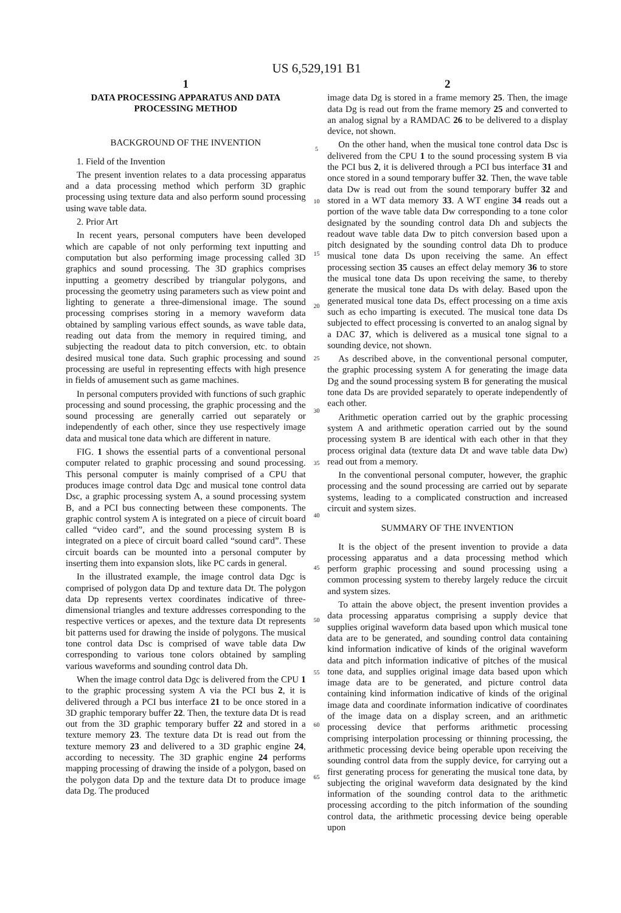US 6,529,191 B1
1
DATA PROCESSING APPARATUS AND DATA PROCESSING METHOD
BACKGROUND OF THE INVENTION
1. Field of the Invention
The present invention relates to a data processing apparatus and a data processing method which perform 3D graphic processing using texture data and also perform sound processing using wave table data.
2. Prior Art
In recent years, personal computers have been developed which are capable of not only performing text inputting and computation but also performing image processing called 3D graphics and sound processing. The 3D graphics comprises inputting a geometry described by triangular polygons, and processing the geometry using parameters such as view point and lighting to generate a three-dimensional image. The sound processing comprises storing in a memory waveform data obtained by sampling various effect sounds, as wave table data, reading out data from the memory in required timing, and subjecting the readout data to pitch conversion, etc. to obtain desired musical tone data. Such graphic processing and sound processing are useful in representing effects with high presence in fields of amusement such as game machines.
In personal computers provided with functions of such graphic processing and sound processing, the graphic processing and the sound processing are generally carried out separately or independently of each other, since they use respectively image data and musical tone data which are different in nature.
FIG. 1 shows the essential parts of a conventional personal computer related to graphic processing and sound processing. This personal computer is mainly comprised of a CPU that produces image control data Dgc and musical tone control data Dsc, a graphic processing system A, a sound processing system B, and a PCI bus connecting between these components. The graphic control system A is integrated on a piece of circuit board called “video card”, and the sound processing system B is integrated on a piece of circuit board called “sound card”. These circuit boards can be mounted into a personal computer by inserting them into expansion slots, like PC cards in general.
In the illustrated example, the image control data Dgc is comprised of polygon data Dp and texture data Dt. The polygon data Dp represents vertex coordinates indicative of three-dimensional triangles and texture addresses corresponding to the respective vertices or apexes, and the texture data Dt represents bit patterns used for drawing the inside of polygons. The musical tone control data Dsc is comprised of wave table data Dw corresponding to various tone colors obtained by sampling various waveforms and sounding control data Dh.
When the image control data Dgc is delivered from the CPU 1 to the graphic processing system A via the PCI bus 2, it is delivered through a PCI bus interface 21 to be once stored in a 3D graphic temporary buffer 22. Then, the texture data Dt is read out from the 3D graphic temporary buffer 22 and stored in a texture memory 23. The texture data Dt is read out from the texture memory 23 and delivered to a 3D graphic engine 24, according to necessity. The 3D graphic engine 24 performs mapping processing of drawing the inside of a polygon, based on the polygon data Dp and the texture data Dt to produce image data Dg. The produced
5
10
15
20
25
30
35
40
45
50
55
60
65
2
image data Dg is stored in a frame memory 25. Then, the image data Dg is read out from the frame memory 25 and converted to an analog signal by a RAMDAC 26 to be delivered to a display device, not shown.
On the other hand, when the musical tone control data Dsc is delivered from the CPU 1 to the sound processing system B via the PCI bus 2, it is delivered through a PCI bus interface 31 and once stored in a sound temporary buffer 32. Then, the wave table data Dw is read out from the sound temporary buffer 32 and stored in a WT data memory 33. A WT engine 34 reads out a portion of the wave table data Dw corresponding to a tone color designated by the sounding control data Dh and subjects the readout wave table data Dw to pitch conversion based upon a pitch designated by the sounding control data Dh to produce musical tone data Ds upon receiving the same. An effect processing section 35 causes an effect delay memory 36 to store the musical tone data Ds upon receiving the same, to thereby generate the musical tone data Ds with delay. Based upon the generated musical tone data Ds, effect processing on a time axis such as echo imparting is executed. The musical tone data Ds subjected to effect processing is converted to an analog signal by a DAC 37, which is delivered as a musical tone signal to a sounding device, not shown.
As described above, in the conventional personal computer, the graphic processing system A for generating the image data Dg and the sound processing system B for generating the musical tone data Ds are provided separately to operate independently of each other.
Arithmetic operation carried out by the graphic processing system A and arithmetic operation carried out by the sound processing system B are identical with each other in that they process original data (texture data Dt and wave table data Dw) read out from a memory.
In the conventional personal computer, however, the graphic processing and the sound processing are carried out by separate systems, leading to a complicated construction and increased circuit and system sizes.
SUMMARY OF THE INVENTION
It is the object of the present invention to provide a data processing apparatus and a data processing method which perform graphic processing and sound processing using a common processing system to thereby largely reduce the circuit and system sizes.
To attain the above object, the present invention provides a data processing apparatus comprising a supply device that supplies original waveform data based upon which musical tone data are to be generated, and sounding control data containing kind information indicative of kinds of the original waveform data and pitch information indicative of pitches of the musical tone data, and supplies original image data based upon which image data are to be generated, and picture control data containing kind information indicative of kinds of the original image data and coordinate information indicative of coordinates of the image data on a display screen, and an arithmetic processing device that performs arithmetic processing comprising interpolation processing or thinning processing, the arithmetic processing device being operable upon receiving the sounding control data from the supply device, for carrying out a first generating process for generating the musical tone data, by subjecting the original waveform data designated by the kind information of the sounding control data to the arithmetic processing according to the pitch information of the sounding control data, the arithmetic processing device being operable upon